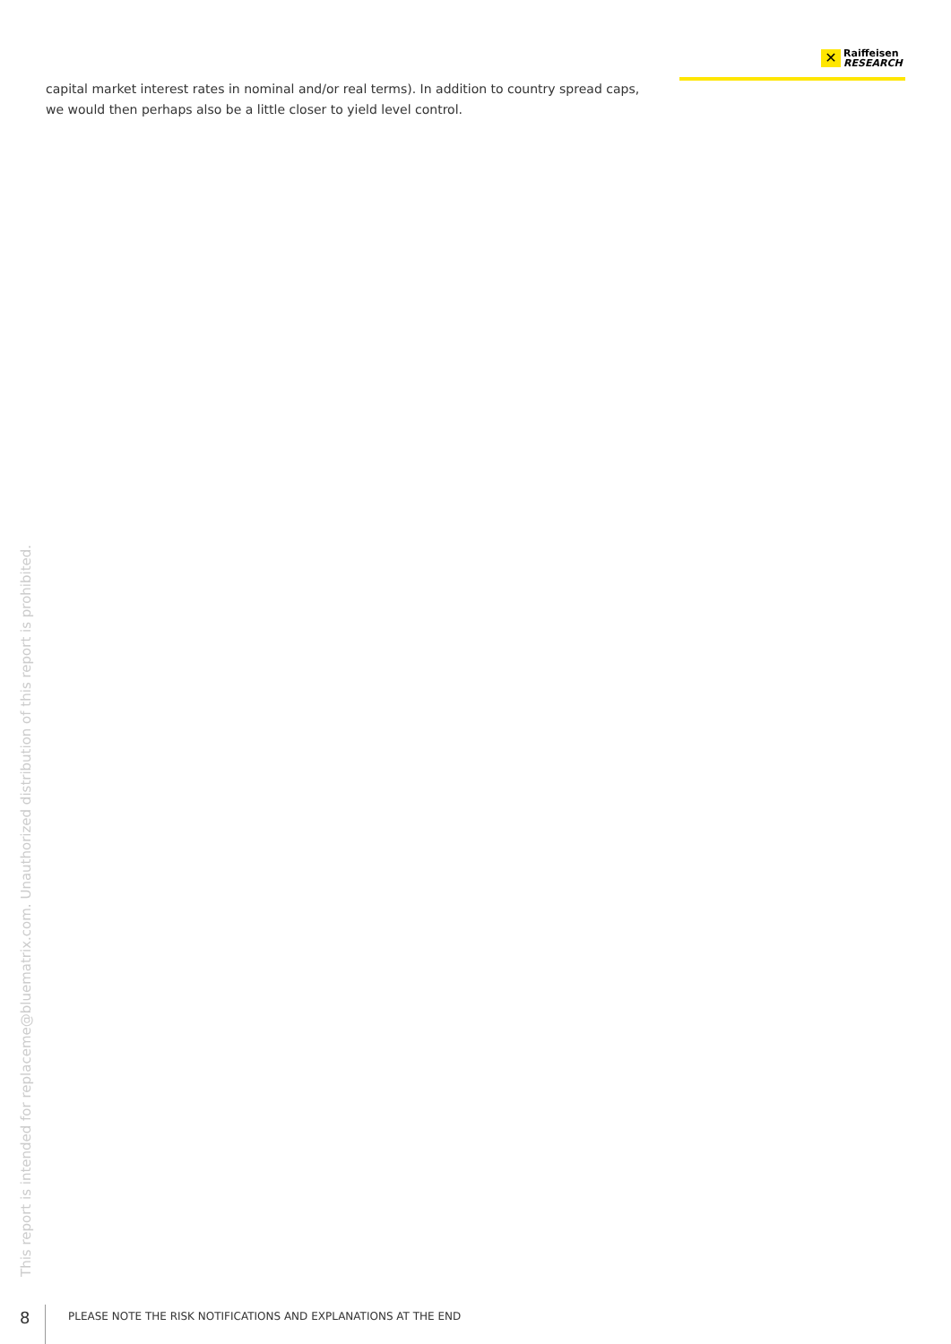✕
Raiffeisen
RESEARCH
capital market interest rates in nominal and/or real terms). In addition to country spread caps, we would then perhaps also be a little closer to yield level control.
This report is intended for replaceme@bluematrix.com. Unauthorized distribution of this report is prohibited.
8 PLEASE NOTE THE RISK NOTIFICATIONS AND EXPLANATIONS AT THE END